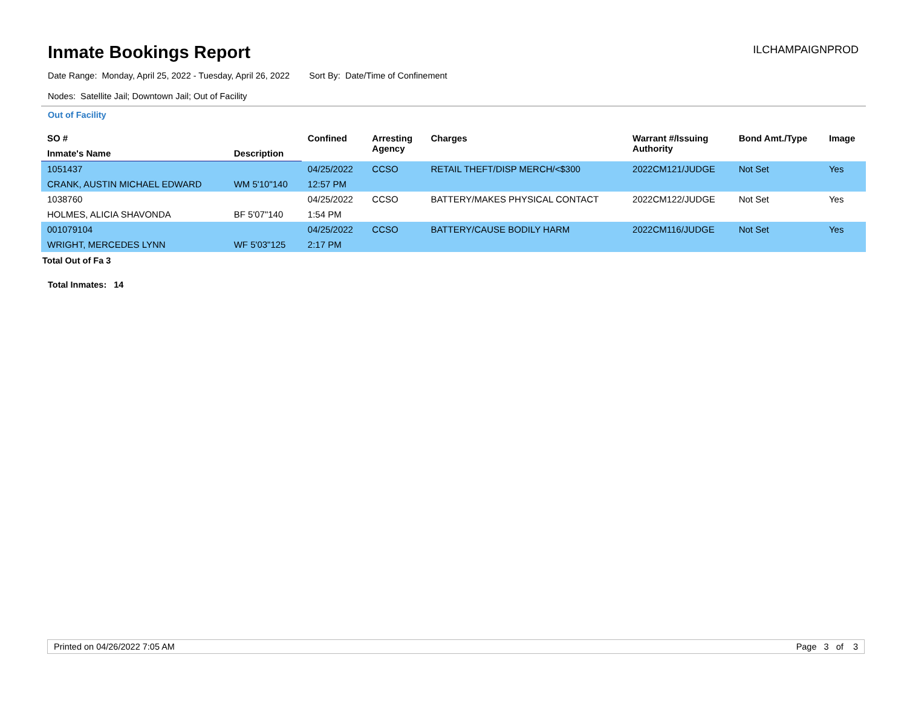Inmate Bookings Report
ILCHAMPAIGNPROD
Date Range: Monday, April 25, 2022 - Tuesday, April 26, 2022 Sort By: Date/Time of Confinement
Nodes: Satellite Jail; Downtown Jail; Out of Facility
Out of Facility
| SO # | | Confined | Arresting Agency | Charges | Warrant #/Issuing Authority | Bond Amt./Type | Image |
| --- | --- | --- | --- | --- | --- | --- | --- |
| Inmate's Name | Description | | | | | | |
| 1051437 | | 04/25/2022 | CCSO | RETAIL THEFT/DISP MERCH/<$300 | 2022CM121/JUDGE | Not Set | Yes |
| CRANK, AUSTIN MICHAEL EDWARD | WM 5'10"140 | 12:57 PM | | | | | |
| 1038760 | | 04/25/2022 | CCSO | BATTERY/MAKES PHYSICAL CONTACT | 2022CM122/JUDGE | Not Set | Yes |
| HOLMES, ALICIA SHAVONDA | BF 5'07"140 | 1:54 PM | | | | | |
| 001079104 | | 04/25/2022 | CCSO | BATTERY/CAUSE BODILY HARM | 2022CM116/JUDGE | Not Set | Yes |
| WRIGHT, MERCEDES LYNN | WF 5'03"125 | 2:17 PM | | | | | |
Total Out of Fa 3
Total Inmates: 14
Printed on 04/26/2022 7:05 AM Page 3 of 3